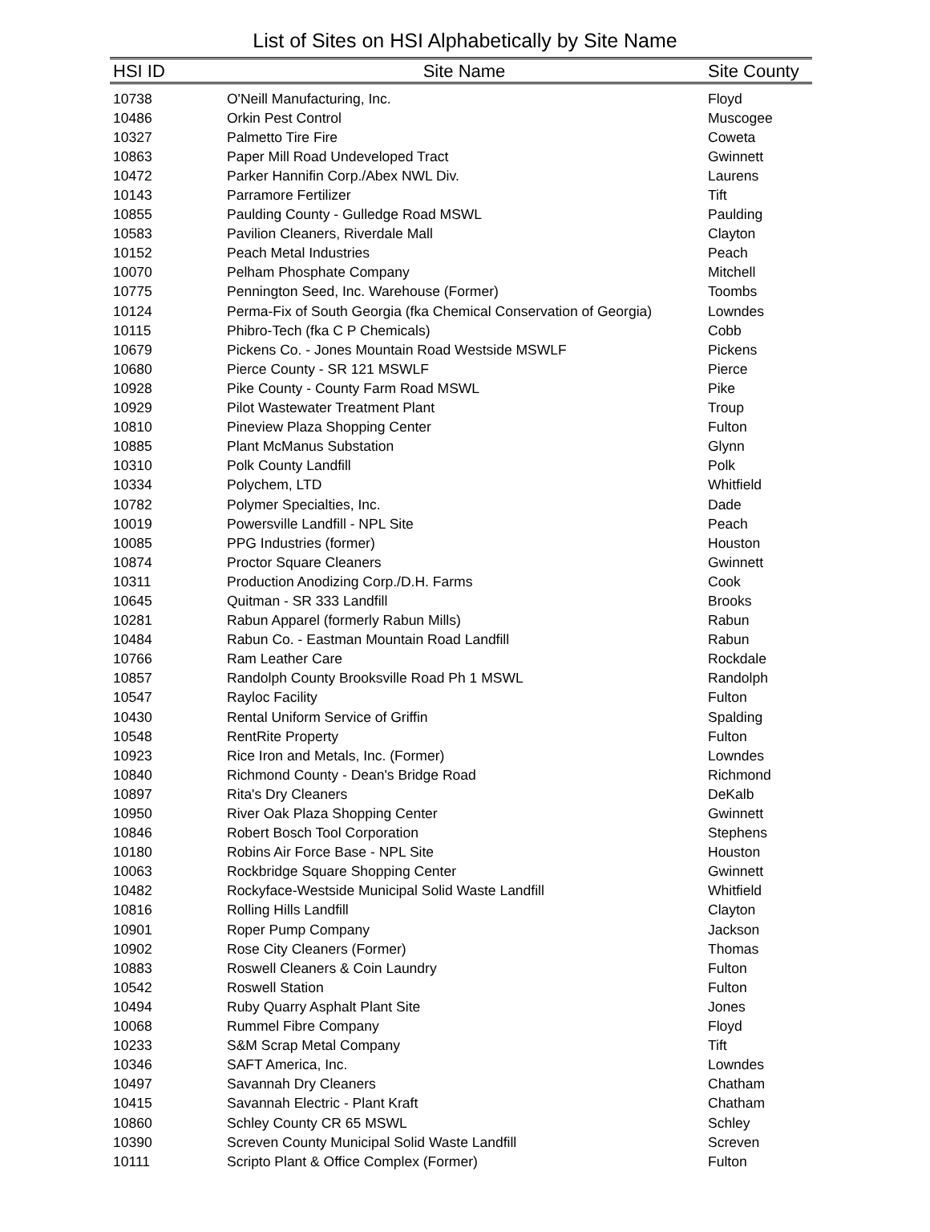List of Sites on HSI Alphabetically by Site Name
| HSI ID | Site Name | Site County |
| --- | --- | --- |
| 10738 | O'Neill Manufacturing, Inc. | Floyd |
| 10486 | Orkin Pest Control | Muscogee |
| 10327 | Palmetto Tire Fire | Coweta |
| 10863 | Paper Mill Road Undeveloped Tract | Gwinnett |
| 10472 | Parker Hannifin Corp./Abex NWL Div. | Laurens |
| 10143 | Parramore Fertilizer | Tift |
| 10855 | Paulding County - Gulledge Road MSWL | Paulding |
| 10583 | Pavilion Cleaners, Riverdale Mall | Clayton |
| 10152 | Peach Metal Industries | Peach |
| 10070 | Pelham Phosphate Company | Mitchell |
| 10775 | Pennington Seed, Inc. Warehouse (Former) | Toombs |
| 10124 | Perma-Fix of South Georgia (fka Chemical Conservation of Georgia) | Lowndes |
| 10115 | Phibro-Tech (fka C P Chemicals) | Cobb |
| 10679 | Pickens Co. - Jones Mountain Road Westside MSWLF | Pickens |
| 10680 | Pierce County - SR 121 MSWLF | Pierce |
| 10928 | Pike County - County Farm Road MSWL | Pike |
| 10929 | Pilot Wastewater Treatment Plant | Troup |
| 10810 | Pineview Plaza Shopping Center | Fulton |
| 10885 | Plant McManus Substation | Glynn |
| 10310 | Polk County Landfill | Polk |
| 10334 | Polychem, LTD | Whitfield |
| 10782 | Polymer Specialties, Inc. | Dade |
| 10019 | Powersville Landfill - NPL Site | Peach |
| 10085 | PPG Industries (former) | Houston |
| 10874 | Proctor Square Cleaners | Gwinnett |
| 10311 | Production Anodizing Corp./D.H. Farms | Cook |
| 10645 | Quitman - SR 333 Landfill | Brooks |
| 10281 | Rabun Apparel (formerly Rabun Mills) | Rabun |
| 10484 | Rabun Co. - Eastman Mountain Road Landfill | Rabun |
| 10766 | Ram Leather Care | Rockdale |
| 10857 | Randolph County Brooksville Road Ph 1 MSWL | Randolph |
| 10547 | Rayloc Facility | Fulton |
| 10430 | Rental Uniform Service of Griffin | Spalding |
| 10548 | RentRite Property | Fulton |
| 10923 | Rice Iron and Metals, Inc. (Former) | Lowndes |
| 10840 | Richmond County - Dean's Bridge Road | Richmond |
| 10897 | Rita's Dry Cleaners | DeKalb |
| 10950 | River Oak Plaza Shopping Center | Gwinnett |
| 10846 | Robert Bosch Tool Corporation | Stephens |
| 10180 | Robins Air Force Base - NPL Site | Houston |
| 10063 | Rockbridge Square Shopping Center | Gwinnett |
| 10482 | Rockyface-Westside Municipal Solid Waste Landfill | Whitfield |
| 10816 | Rolling Hills Landfill | Clayton |
| 10901 | Roper Pump Company | Jackson |
| 10902 | Rose City Cleaners (Former) | Thomas |
| 10883 | Roswell Cleaners & Coin Laundry | Fulton |
| 10542 | Roswell Station | Fulton |
| 10494 | Ruby Quarry Asphalt Plant Site | Jones |
| 10068 | Rummel Fibre Company | Floyd |
| 10233 | S&M Scrap Metal Company | Tift |
| 10346 | SAFT America, Inc. | Lowndes |
| 10497 | Savannah Dry Cleaners | Chatham |
| 10415 | Savannah Electric - Plant Kraft | Chatham |
| 10860 | Schley County CR 65 MSWL | Schley |
| 10390 | Screven County Municipal Solid Waste Landfill | Screven |
| 10111 | Scripto Plant & Office Complex (Former) | Fulton |